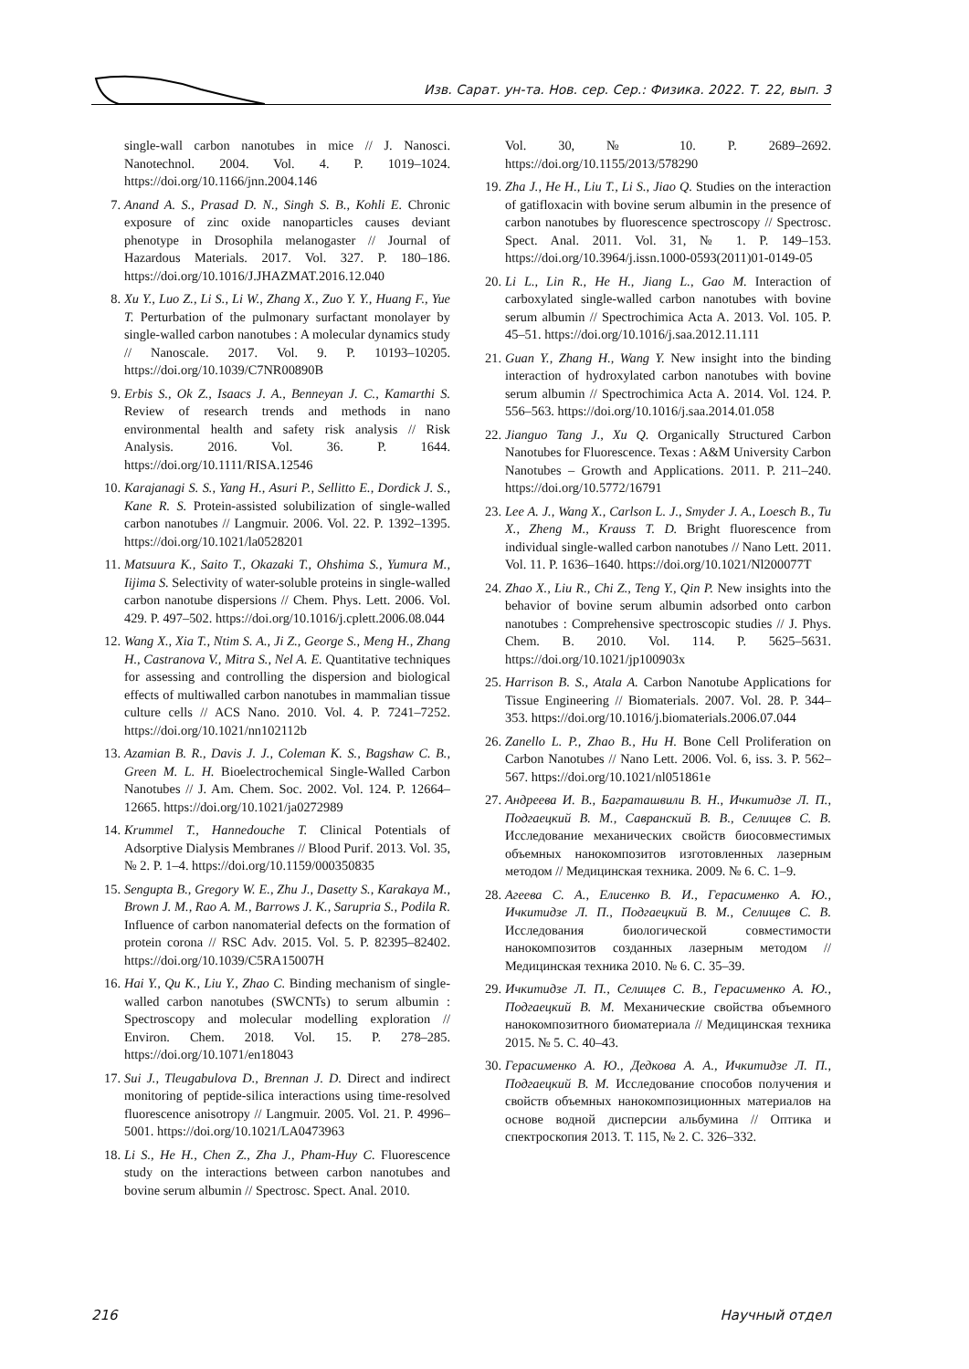Изв. Сарат. ун-та. Нов. сер. Сер.: Физика. 2022. Т. 22, вып. 3
single-wall carbon nanotubes in mice // J. Nanosci. Nanotechnol. 2004. Vol. 4. P. 1019–1024. https://doi.org/10.1166/jnn.2004.146
7. Anand A. S., Prasad D. N., Singh S. B., Kohli E. Chronic exposure of zinc oxide nanoparticles causes deviant phenotype in Drosophila melanogaster // Journal of Hazardous Materials. 2017. Vol. 327. P. 180–186. https://doi.org/10.1016/J.JHAZMAT.2016.12.040
8. Xu Y., Luo Z., Li S., Li W., Zhang X., Zuo Y. Y., Huang F., Yue T. Perturbation of the pulmonary surfactant monolayer by single-walled carbon nanotubes : A molecular dynamics study // Nanoscale. 2017. Vol. 9. P. 10193–10205. https://doi.org/10.1039/C7NR00890B
9. Erbis S., Ok Z., Isaacs J. A., Benneyan J. C., Kamarthi S. Review of research trends and methods in nano environmental health and safety risk analysis // Risk Analysis. 2016. Vol. 36. P. 1644. https://doi.org/10.1111/RISA.12546
10. Karajanagi S. S., Yang H., Asuri P., Sellitto E., Dordick J. S., Kane R. S. Protein-assisted solubilization of single-walled carbon nanotubes // Langmuir. 2006. Vol. 22. P. 1392–1395. https://doi.org/10.1021/la0528201
11. Matsuura K., Saito T., Okazaki T., Ohshima S., Yumura M., Iijima S. Selectivity of water-soluble proteins in single-walled carbon nanotube dispersions // Chem. Phys. Lett. 2006. Vol. 429. P. 497–502. https://doi.org/10.1016/j.cplett.2006.08.044
12. Wang X., Xia T., Ntim S. A., Ji Z., George S., Meng H., Zhang H., Castranova V., Mitra S., Nel A. E. Quantitative techniques for assessing and controlling the dispersion and biological effects of multiwalled carbon nanotubes in mammalian tissue culture cells // ACS Nano. 2010. Vol. 4. P. 7241–7252. https://doi.org/10.1021/nn102112b
13. Azamian B. R., Davis J. J., Coleman K. S., Bagshaw C. B., Green M. L. H. Bioelectrochemical Single-Walled Carbon Nanotubes // J. Am. Chem. Soc. 2002. Vol. 124. P. 12664–12665. https://doi.org/10.1021/ja0272989
14. Krummel T., Hannedouche T. Clinical Potentials of Adsorptive Dialysis Membranes // Blood Purif. 2013. Vol. 35, № 2. P. 1–4. https://doi.org/10.1159/000350835
15. Sengupta B., Gregory W. E., Zhu J., Dasetty S., Karakaya M., Brown J. M., Rao A. M., Barrows J. K., Sarupria S., Podila R. Influence of carbon nanomaterial defects on the formation of protein corona // RSC Adv. 2015. Vol. 5. P. 82395–82402. https://doi.org/10.1039/C5RA15007H
16. Hai Y., Qu K., Liu Y., Zhao C. Binding mechanism of single-walled carbon nanotubes (SWCNTs) to serum albumin : Spectroscopy and molecular modelling exploration // Environ. Chem. 2018. Vol. 15. P. 278–285. https://doi.org/10.1071/en18043
17. Sui J., Tleugabulova D., Brennan J. D. Direct and indirect monitoring of peptide-silica interactions using time-resolved fluorescence anisotropy // Langmuir. 2005. Vol. 21. P. 4996–5001. https://doi.org/10.1021/LA0473963
18. Li S., He H., Chen Z., Zha J., Pham-Huy C. Fluorescence study on the interactions between carbon nanotubes and bovine serum albumin // Spectrosc. Spect. Anal. 2010.
Vol. 30, № 10. P. 2689–2692. https://doi.org/10.1155/2013/578290
19. Zha J., He H., Liu T., Li S., Jiao Q. Studies on the interaction of gatifloxacin with bovine serum albumin in the presence of carbon nanotubes by fluorescence spectroscopy // Spectrosc. Spect. Anal. 2011. Vol. 31, № 1. P. 149–153. https://doi.org/10.3964/j.issn.1000-0593(2011)01-0149-05
20. Li L., Lin R., He H., Jiang L., Gao M. Interaction of carboxylated single-walled carbon nanotubes with bovine serum albumin // Spectrochimica Acta A. 2013. Vol. 105. P. 45–51. https://doi.org/10.1016/j.saa.2012.11.111
21. Guan Y., Zhang H., Wang Y. New insight into the binding interaction of hydroxylated carbon nanotubes with bovine serum albumin // Spectrochimica Acta A. 2014. Vol. 124. P. 556–563. https://doi.org/10.1016/j.saa.2014.01.058
22. Jianguo Tang J., Xu Q. Organically Structured Carbon Nanotubes for Fluorescence. Texas : A&M University Carbon Nanotubes – Growth and Applications. 2011. P. 211–240. https://doi.org/10.5772/16791
23. Lee A. J., Wang X., Carlson L. J., Smyder J. A., Loesch B., Tu X., Zheng M., Krauss T. D. Bright fluorescence from individual single-walled carbon nanotubes // Nano Lett. 2011. Vol. 11. P. 1636–1640. https://doi.org/10.1021/Nl200077T
24. Zhao X., Liu R., Chi Z., Teng Y., Qin P. New insights into the behavior of bovine serum albumin adsorbed onto carbon nanotubes : Comprehensive spectroscopic studies // J. Phys. Chem. B. 2010. Vol. 114. P. 5625–5631. https://doi.org/10.1021/jp100903x
25. Harrison B. S., Atala A. Carbon Nanotube Applications for Tissue Engineering // Biomaterials. 2007. Vol. 28. P. 344–353. https://doi.org/10.1016/j.biomaterials.2006.07.044
26. Zanello L. P., Zhao B., Hu H. Bone Cell Proliferation on Carbon Nanotubes // Nano Lett. 2006. Vol. 6, iss. 3. P. 562–567. https://doi.org/10.1021/nl051861e
27. Андреева И. В., Баграташвили В. Н., Ичкитидзе Л. П., Подгаецкий В. М., Савранский В. В., Селищев С. В. Исследование механических свойств биосовместимых объемных нанокомпозитов изготовленных лазерным методом // Медицинская техника. 2009. № 6. С. 1–9.
28. Агеева С. А., Елисенко В. И., Герасименко А. Ю., Ичкитидзе Л. П., Подгаецкий В. М., Селищев С. В. Исследования биологической совместимости нанокомпозитов созданных лазерным методом // Медицинская техника 2010. № 6. С. 35–39.
29. Ичкитидзе Л. П., Селищев С. В., Герасименко А. Ю., Подгаецкий В. М. Механические свойства объемного нанокомпозитного биоматериала // Медицинская техника 2015. № 5. С. 40–43.
30. Герасименко А. Ю., Дедкова А. А., Ичкитидзе Л. П., Подгаецкий В. М. Исследование способов получения и свойств объемных нанокомпозиционных материалов на основе водной дисперсии альбумина // Оптика и спектроскопия 2013. Т. 115, № 2. С. 326–332.
216 Научный отдел